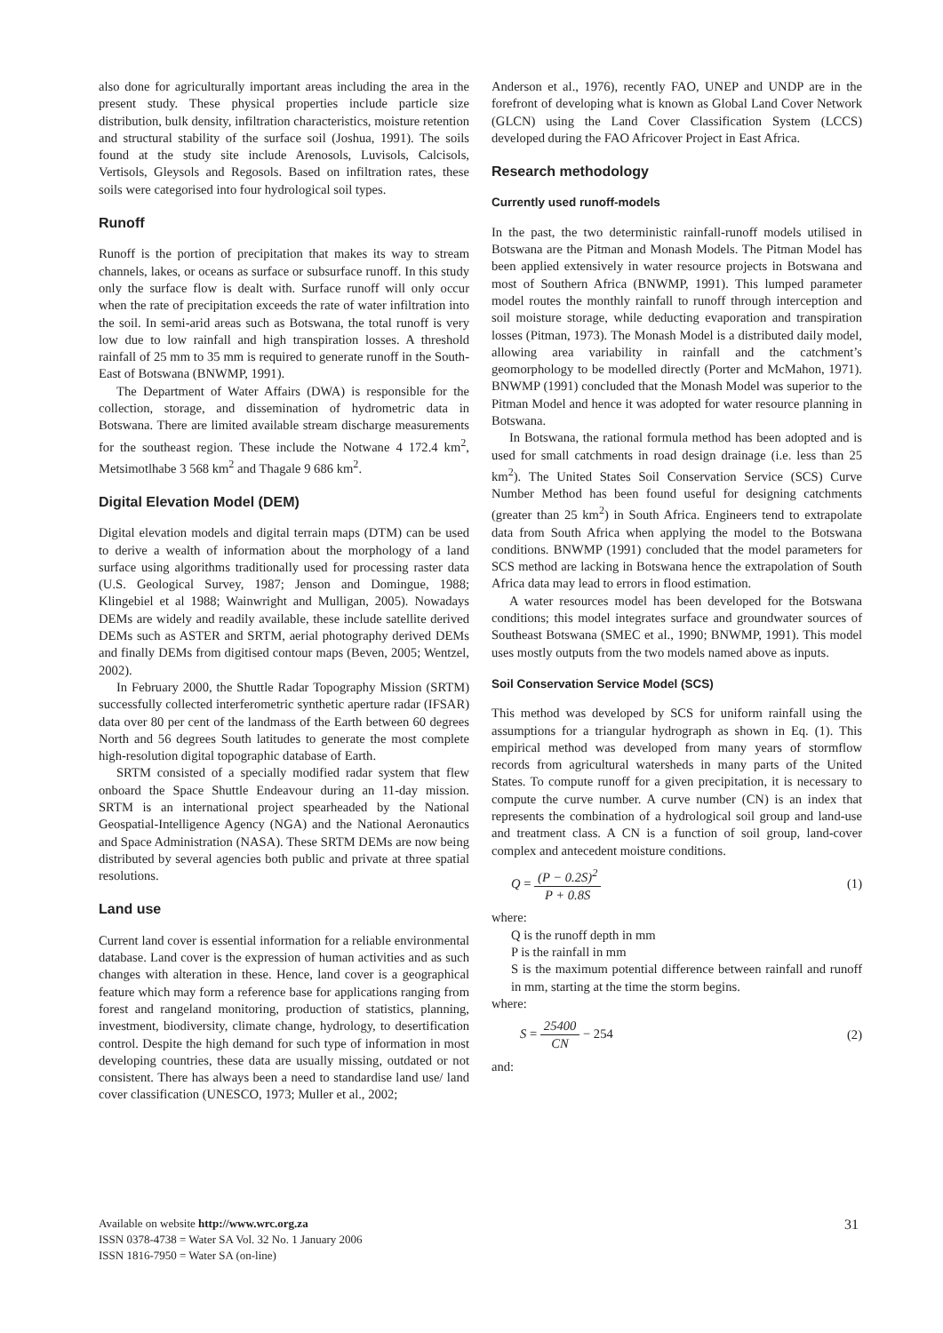also done for agriculturally important areas including the area in the present study. These physical properties include particle size distribution, bulk density, infiltration characteristics, moisture retention and structural stability of the surface soil (Joshua, 1991). The soils found at the study site include Arenosols, Luvisols, Calcisols, Vertisols, Gleysols and Regosols. Based on infiltration rates, these soils were categorised into four hydrological soil types.
Runoff
Runoff is the portion of precipitation that makes its way to stream channels, lakes, or oceans as surface or subsurface runoff. In this study only the surface flow is dealt with. Surface runoff will only occur when the rate of precipitation exceeds the rate of water infiltration into the soil. In semi-arid areas such as Botswana, the total runoff is very low due to low rainfall and high transpiration losses. A threshold rainfall of 25 mm to 35 mm is required to generate runoff in the South-East of Botswana (BNWMP, 1991).
The Department of Water Affairs (DWA) is responsible for the collection, storage, and dissemination of hydrometric data in Botswana. There are limited available stream discharge measurements for the southeast region. These include the Notwane 4 172.4 km<sup>2</sup>, Metsimotlhabe 3 568 km<sup>2</sup> and Thagale 9 686 km<sup>2</sup>.
Digital Elevation Model (DEM)
Digital elevation models and digital terrain maps (DTM) can be used to derive a wealth of information about the morphology of a land surface using algorithms traditionally used for processing raster data (U.S. Geological Survey, 1987; Jenson and Domingue, 1988; Klingebiel et al 1988; Wainwright and Mulligan, 2005). Nowadays DEMs are widely and readily available, these include satellite derived DEMs such as ASTER and SRTM, aerial photography derived DEMs and finally DEMs from digitised contour maps (Beven, 2005; Wentzel, 2002).
In February 2000, the Shuttle Radar Topography Mission (SRTM) successfully collected interferometric synthetic aperture radar (IFSAR) data over 80 per cent of the landmass of the Earth between 60 degrees North and 56 degrees South latitudes to generate the most complete high-resolution digital topographic database of Earth.
SRTM consisted of a specially modified radar system that flew onboard the Space Shuttle Endeavour during an 11-day mission. SRTM is an international project spearheaded by the National Geospatial-Intelligence Agency (NGA) and the National Aeronautics and Space Administration (NASA). These SRTM DEMs are now being distributed by several agencies both public and private at three spatial resolutions.
Land use
Current land cover is essential information for a reliable environmental database. Land cover is the expression of human activities and as such changes with alteration in these. Hence, land cover is a geographical feature which may form a reference base for applications ranging from forest and rangeland monitoring, production of statistics, planning, investment, biodiversity, climate change, hydrology, to desertification control. Despite the high demand for such type of information in most developing countries, these data are usually missing, outdated or not consistent. There has always been a need to standardise land use/ land cover classification (UNESCO, 1973; Muller et al., 2002;
Anderson et al., 1976), recently FAO, UNEP and UNDP are in the forefront of developing what is known as Global Land Cover Network (GLCN) using the Land Cover Classification System (LCCS) developed during the FAO Africover Project in East Africa.
Research methodology
Currently used runoff-models
In the past, the two deterministic rainfall-runoff models utilised in Botswana are the Pitman and Monash Models. The Pitman Model has been applied extensively in water resource projects in Botswana and most of Southern Africa (BNWMP, 1991). This lumped parameter model routes the monthly rainfall to runoff through interception and soil moisture storage, while deducting evaporation and transpiration losses (Pitman, 1973). The Monash Model is a distributed daily model, allowing area variability in rainfall and the catchment’s geomorphology to be modelled directly (Porter and McMahon, 1971). BNWMP (1991) concluded that the Monash Model was superior to the Pitman Model and hence it was adopted for water resource planning in Botswana.
In Botswana, the rational formula method has been adopted and is used for small catchments in road design drainage (i.e. less than 25 km<sup>2</sup>). The United States Soil Conservation Service (SCS) Curve Number Method has been found useful for designing catchments (greater than 25 km<sup>2</sup>) in South Africa. Engineers tend to extrapolate data from South Africa when applying the model to the Botswana conditions. BNWMP (1991) concluded that the model parameters for SCS method are lacking in Botswana hence the extrapolation of South Africa data may lead to errors in flood estimation.
A water resources model has been developed for the Botswana conditions; this model integrates surface and groundwater sources of Southeast Botswana (SMEC et al., 1990; BNWMP, 1991). This model uses mostly outputs from the two models named above as inputs.
Soil Conservation Service Model (SCS)
This method was developed by SCS for uniform rainfall using the assumptions for a triangular hydrograph as shown in Eq. (1). This empirical method was developed from many years of stormflow records from agricultural watersheds in many parts of the United States. To compute runoff for a given precipitation, it is necessary to compute the curve number. A curve number (CN) is an index that represents the combination of a hydrological soil group and land-use and treatment class. A CN is a function of soil group, land-cover complex and antecedent moisture conditions.
Q = (P − 0.2S)<sup>2</sup> P + 0.8S (1)
where:
Q is the runoff depth in mm
P is the rainfall in mm
S is the maximum potential difference between rainfall and runoff in mm, starting at the time the storm begins.
where:
S = 25400 CN − 254 (2)
and:
Available on website http://www.wrc.org.za
ISSN 0378-4738 = Water SA Vol. 32 No. 1 January 2006
ISSN 1816-7950 = Water SA (on-line)
31